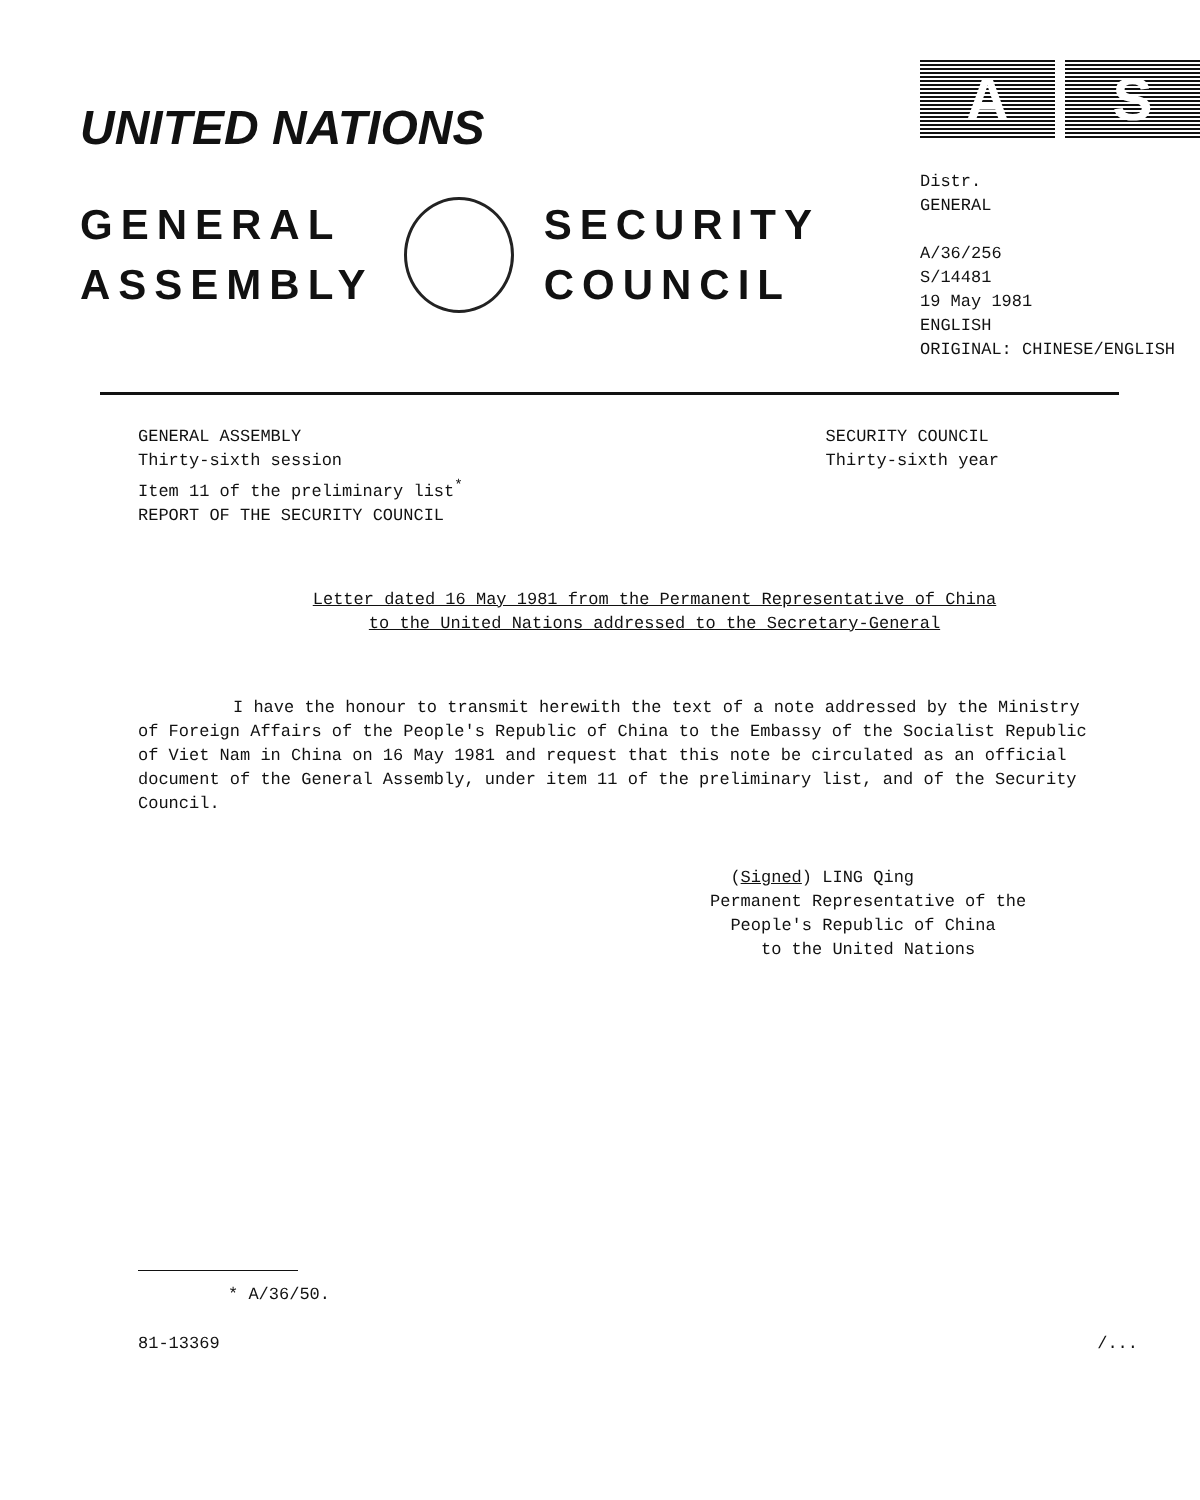UNITED NATIONS
GENERAL
ASSEMBLY
SECURITY
COUNCIL
A S
Distr.
GENERAL
A/36/256
S/14481
19 May 1981
ENGLISH
ORIGINAL: CHINESE/ENGLISH
GENERAL ASSEMBLY
Thirty-sixth session
Item 11 of the preliminary list<sup>*</sup>
REPORT OF THE SECURITY COUNCIL
SECURITY COUNCIL
Thirty-sixth year
Letter dated 16 May 1981 from the Permanent Representative of China
to the United Nations addressed to the Secretary-General
I have the honour to transmit herewith the text of a note addressed by the Ministry of Foreign Affairs of the People's Republic of China to the Embassy of the Socialist Republic of Viet Nam in China on 16 May 1981 and request that this note be circulated as an official document of the General Assembly, under item 11 of the preliminary list, and of the Security Council.
(Signed) LING Qing
Permanent Representative of the
People's Republic of China
to the United Nations
* A/36/50.
81-13369 /...